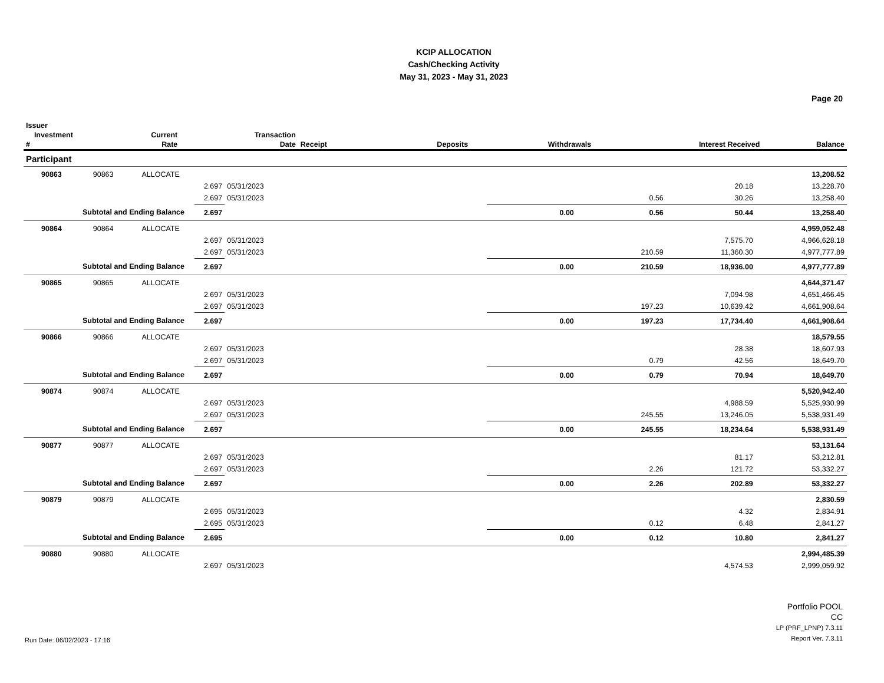KCIP ALLOCATION
Cash/Checking Activity
May 31, 2023 - May 31, 2023
Page 20
| Issuer Investment # | | | Current Rate | Transaction Date | Receipt | Deposits | Withdrawals | Interest Received | Balance |
| --- | --- | --- | --- | --- | --- | --- | --- | --- | --- |
| Participant | | | | | | | | | |
| 90863 | 90863 | ALLOCATE | | | | | | | 13,208.52 |
| | | | 2.697 | 05/31/2023 | | | | 20.18 | 13,228.70 |
| | | | 2.697 | 05/31/2023 | | | 0.56 | 30.26 | 13,258.40 |
| Subtotal and Ending Balance | | | 2.697 | | | 0.00 | 0.56 | 50.44 | 13,258.40 |
| 90864 | 90864 | ALLOCATE | | | | | | | 4,959,052.48 |
| | | | 2.697 | 05/31/2023 | | | | 7,575.70 | 4,966,628.18 |
| | | | 2.697 | 05/31/2023 | | | 210.59 | 11,360.30 | 4,977,777.89 |
| Subtotal and Ending Balance | | | 2.697 | | | 0.00 | 210.59 | 18,936.00 | 4,977,777.89 |
| 90865 | 90865 | ALLOCATE | | | | | | | 4,644,371.47 |
| | | | 2.697 | 05/31/2023 | | | | 7,094.98 | 4,651,466.45 |
| | | | 2.697 | 05/31/2023 | | | 197.23 | 10,639.42 | 4,661,908.64 |
| Subtotal and Ending Balance | | | 2.697 | | | 0.00 | 197.23 | 17,734.40 | 4,661,908.64 |
| 90866 | 90866 | ALLOCATE | | | | | | | 18,579.55 |
| | | | 2.697 | 05/31/2023 | | | | 28.38 | 18,607.93 |
| | | | 2.697 | 05/31/2023 | | | 0.79 | 42.56 | 18,649.70 |
| Subtotal and Ending Balance | | | 2.697 | | | 0.00 | 0.79 | 70.94 | 18,649.70 |
| 90874 | 90874 | ALLOCATE | | | | | | | 5,520,942.40 |
| | | | 2.697 | 05/31/2023 | | | | 4,988.59 | 5,525,930.99 |
| | | | 2.697 | 05/31/2023 | | | 245.55 | 13,246.05 | 5,538,931.49 |
| Subtotal and Ending Balance | | | 2.697 | | | 0.00 | 245.55 | 18,234.64 | 5,538,931.49 |
| 90877 | 90877 | ALLOCATE | | | | | | | 53,131.64 |
| | | | 2.697 | 05/31/2023 | | | | 81.17 | 53,212.81 |
| | | | 2.697 | 05/31/2023 | | | 2.26 | 121.72 | 53,332.27 |
| Subtotal and Ending Balance | | | 2.697 | | | 0.00 | 2.26 | 202.89 | 53,332.27 |
| 90879 | 90879 | ALLOCATE | | | | | | | 2,830.59 |
| | | | 2.695 | 05/31/2023 | | | | 4.32 | 2,834.91 |
| | | | 2.695 | 05/31/2023 | | | 0.12 | 6.48 | 2,841.27 |
| Subtotal and Ending Balance | | | 2.695 | | | 0.00 | 0.12 | 10.80 | 2,841.27 |
| 90880 | 90880 | ALLOCATE | | | | | | | 2,994,485.39 |
| | | | 2.697 | 05/31/2023 | | | | 4,574.53 | 2,999,059.92 |
Portfolio POOL
CC
Run Date: 06/02/2023 - 17:16
LP (PRF_LPNP) 7.3.11
Report Ver. 7.3.11